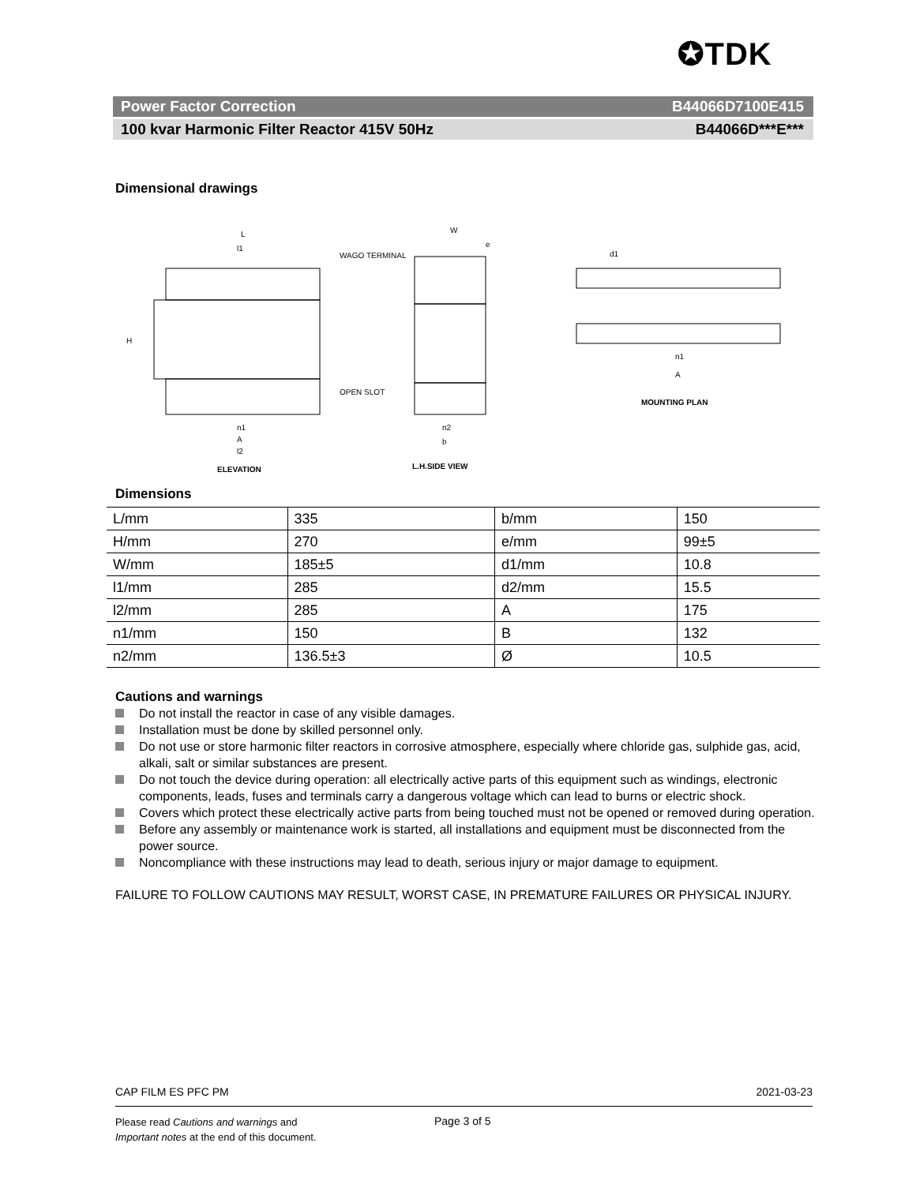✪TDK
Power Factor Correction B44066D7100E415
100 kvar Harmonic Filter Reactor 415V 50Hz B44066D***E***
Dimensional drawings
L
l1
WAGO TERMINAL
OPEN SLOT
n1
A
l2
ELEVATION
H
W
e
n2
b
L.H.SIDE VIEW
d1
n1
A
MOUNTING PLAN
Dimensions
| L/mm | 335 | b/mm | 150 |
| H/mm | 270 | e/mm | 99±5 |
| W/mm | 185±5 | d1/mm | 10.8 |
| l1/mm | 285 | d2/mm | 15.5 |
| l2/mm | 285 | A | 175 |
| n1/mm | 150 | B | 132 |
| n2/mm | 136.5±3 | Ø | 10.5 |
Cautions and warnings
Do not install the reactor in case of any visible damages.
Installation must be done by skilled personnel only.
Do not use or store harmonic filter reactors in corrosive atmosphere, especially where chloride gas, sulphide gas, acid, alkali, salt or similar substances are present.
Do not touch the device during operation: all electrically active parts of this equipment such as windings, electronic components, leads, fuses and terminals carry a dangerous voltage which can lead to burns or electric shock.
Covers which protect these electrically active parts from being touched must not be opened or removed during operation.
Before any assembly or maintenance work is started, all installations and equipment must be disconnected from the power source.
Noncompliance with these instructions may lead to death, serious injury or major damage to equipment.
FAILURE TO FOLLOW CAUTIONS MAY RESULT, WORST CASE, IN PREMATURE FAILURES OR PHYSICAL INJURY.
CAP FILM ES PFC PM 2021-03-23
Please read Cautions and warnings and
Important notes at the end of this document.
Page 3 of 5